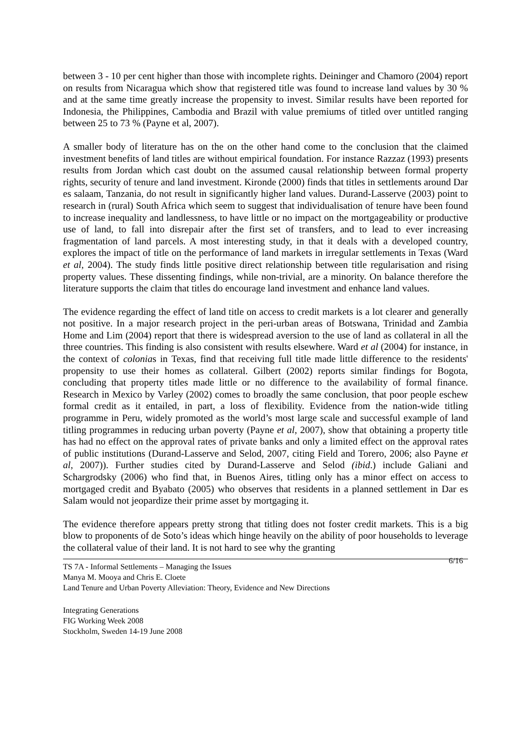between 3 - 10 per cent higher than those with incomplete rights. Deininger and Chamoro (2004) report on results from Nicaragua which show that registered title was found to increase land values by 30 % and at the same time greatly increase the propensity to invest. Similar results have been reported for Indonesia, the Philippines, Cambodia and Brazil with value premiums of titled over untitled ranging between 25 to 73 % (Payne et al, 2007).
A smaller body of literature has on the on the other hand come to the conclusion that the claimed investment benefits of land titles are without empirical foundation. For instance Razzaz (1993) presents results from Jordan which cast doubt on the assumed causal relationship between formal property rights, security of tenure and land investment. Kironde (2000) finds that titles in settlements around Dar es salaam, Tanzania, do not result in significantly higher land values. Durand-Lasserve (2003) point to research in (rural) South Africa which seem to suggest that individualisation of tenure have been found to increase inequality and landlessness, to have little or no impact on the mortgageability or productive use of land, to fall into disrepair after the first set of transfers, and to lead to ever increasing fragmentation of land parcels. A most interesting study, in that it deals with a developed country, explores the impact of title on the performance of land markets in irregular settlements in Texas (Ward et al, 2004). The study finds little positive direct relationship between title regularisation and rising property values. These dissenting findings, while non-trivial, are a minority. On balance therefore the literature supports the claim that titles do encourage land investment and enhance land values.
The evidence regarding the effect of land title on access to credit markets is a lot clearer and generally not positive. In a major research project in the peri-urban areas of Botswana, Trinidad and Zambia Home and Lim (2004) report that there is widespread aversion to the use of land as collateral in all the three countries. This finding is also consistent with results elsewhere. Ward et al (2004) for instance, in the context of colonias in Texas, find that receiving full title made little difference to the residents' propensity to use their homes as collateral. Gilbert (2002) reports similar findings for Bogota, concluding that property titles made little or no difference to the availability of formal finance. Research in Mexico by Varley (2002) comes to broadly the same conclusion, that poor people eschew formal credit as it entailed, in part, a loss of flexibility. Evidence from the nation-wide titling programme in Peru, widely promoted as the world’s most large scale and successful example of land titling programmes in reducing urban poverty (Payne et al, 2007), show that obtaining a property title has had no effect on the approval rates of private banks and only a limited effect on the approval rates of public institutions (Durand-Lasserve and Selod, 2007, citing Field and Torero, 2006; also Payne et al, 2007)). Further studies cited by Durand-Lasserve and Selod (ibid.) include Galiani and Schargrodsky (2006) who find that, in Buenos Aires, titling only has a minor effect on access to mortgaged credit and Byabato (2005) who observes that residents in a planned settlement in Dar es Salam would not jeopardize their prime asset by mortgaging it.
The evidence therefore appears pretty strong that titling does not foster credit markets. This is a big blow to proponents of de Soto’s ideas which hinge heavily on the ability of poor households to leverage the collateral value of their land. It is not hard to see why the granting
6/16
TS 7A - Informal Settlements – Managing the Issues
Manya M. Mooya and Chris E. Cloete
Land Tenure and Urban Poverty Alleviation: Theory, Evidence and New Directions
Integrating Generations
FIG Working Week 2008
Stockholm, Sweden 14-19 June 2008